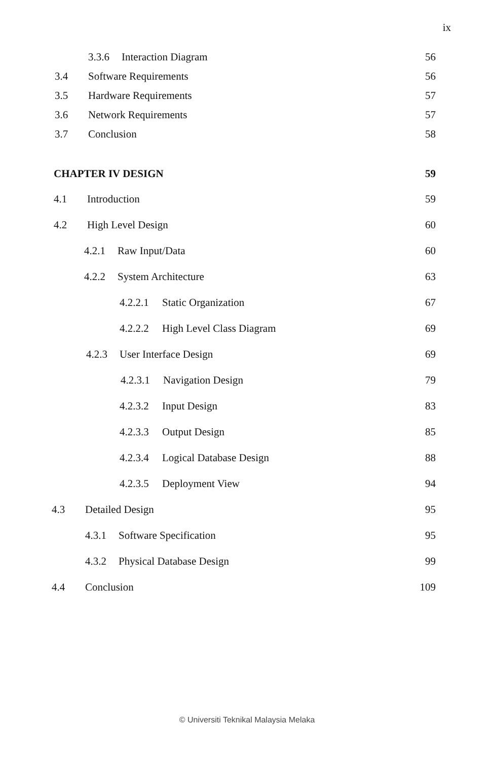ix
3.3.6 Interaction Diagram 56
3.4 Software Requirements 56
3.5 Hardware Requirements 57
3.6 Network Requirements 57
3.7 Conclusion 58
CHAPTER IV DESIGN 59
4.1 Introduction 59
4.2 High Level Design 60
4.2.1 Raw Input/Data 60
4.2.2 System Architecture 63
4.2.2.1 Static Organization 67
4.2.2.2 High Level Class Diagram 69
4.2.3 User Interface Design 69
4.2.3.1 Navigation Design 79
4.2.3.2 Input Design 83
4.2.3.3 Output Design 85
4.2.3.4 Logical Database Design 88
4.2.3.5 Deployment View 94
4.3 Detailed Design 95
4.3.1 Software Specification 95
4.3.2 Physical Database Design 99
4.4 Conclusion 109
© Universiti Teknikal Malaysia Melaka